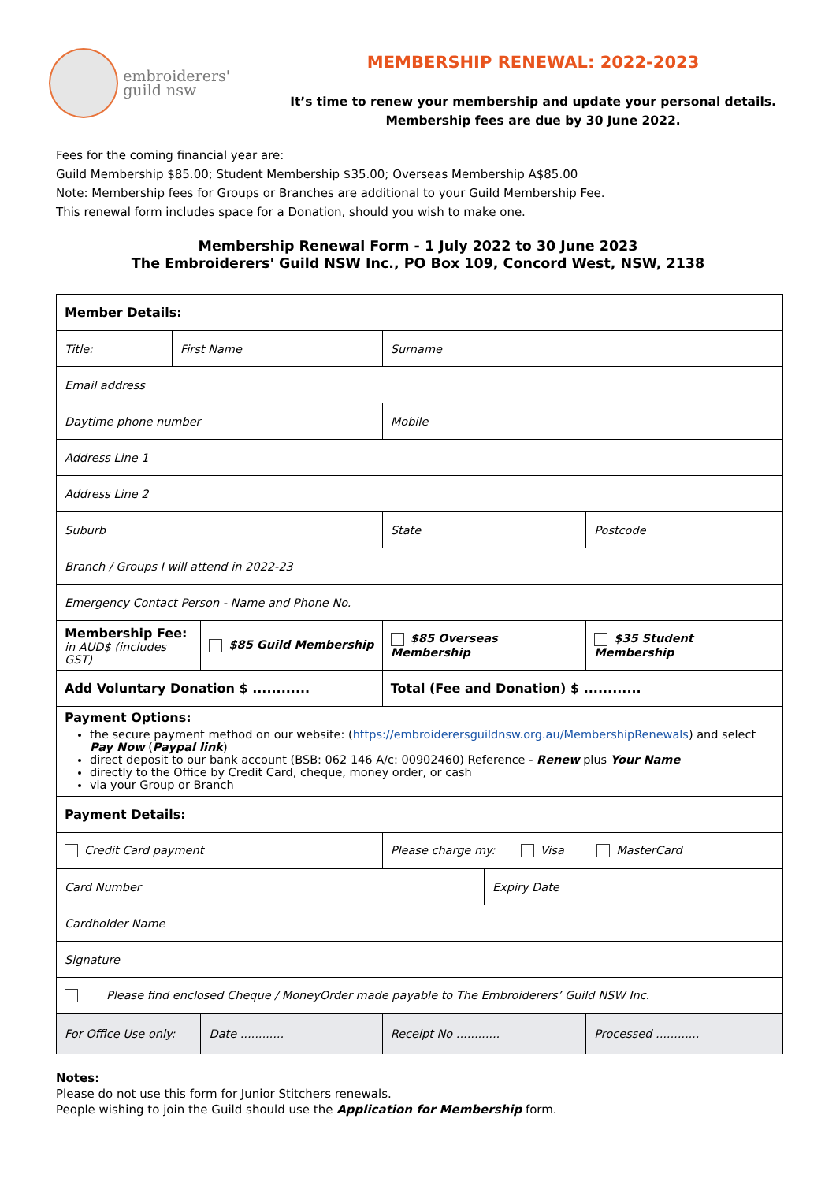embroiderers'
guild nsw
MEMBERSHIP RENEWAL: 2022-2023
It’s time to renew your membership and update your personal details.
Membership fees are due by 30 June 2022.
Fees for the coming financial year are:
Guild Membership $85.00; Student Membership $35.00; Overseas Membership A$85.00
Note: Membership fees for Groups or Branches are additional to your Guild Membership Fee.
This renewal form includes space for a Donation, should you wish to make one.
Membership Renewal Form - 1 July 2022 to 30 June 2023
The Embroiderers' Guild NSW Inc., PO Box 109, Concord West, NSW, 2138
| Member Details: | | | | | | |
| Title: | First Name | | Surname | | | |
| Email address | | | | | | |
| Daytime phone number | | | Mobile | | | |
| Address Line 1 | | | | | | |
| Address Line 2 | | | | | | |
| Suburb | | | State | | Postcode | |
| Branch / Groups I will attend in 2022-23 | | | | | | |
| Emergency Contact Person - Name and Phone No. | | | | | | |
| Membership Fee: in AUD$ (includes GST) | | $85 Guild Membership | $85 Overseas Membership | | | $35 Student Membership |
| Add Voluntary Donation $ ............ | | | Total (Fee and Donation) $ ............ | | | |
| Payment Options: the secure payment method on our website: ( https://embroiderersguildnsw.org.au/MembershipRenewals ) and select Pay Now ( Paypal link ) direct deposit to our bank account (BSB: 062 146 A/c: 00902460) Reference - Renew plus Your Name directly to the Office by Credit Card, cheque, money order, or cash via your Group or Branch | | | | | | |
| Payment Details: | | | | | | |
| Credit Card payment | | | Please charge my: Visa MasterCard | | | |
| Card Number | | | | Expiry Date | | |
| Cardholder Name | | | | | | |
| Signature | | | | | | |
| Please find enclosed Cheque / MoneyOrder made payable to The Embroiderers’ Guild NSW Inc. | | | | | | |
| For Office Use only: | | Date ............ | Receipt No ............ | | Processed ............ | |
Notes:
Please do not use this form for Junior Stitchers renewals.
People wishing to join the Guild should use the Application for Membership form.